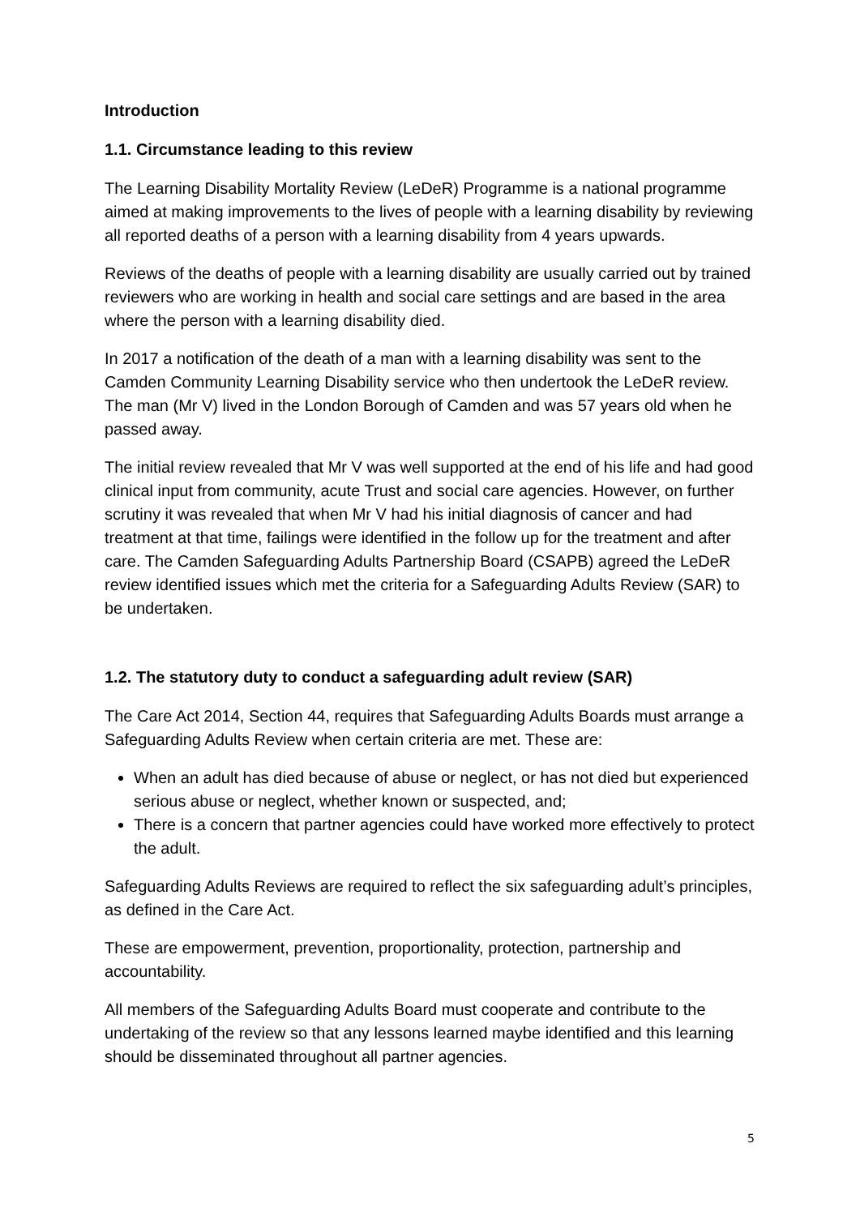Introduction
1.1. Circumstance leading to this review
The Learning Disability Mortality Review (LeDeR) Programme is a national programme aimed at making improvements to the lives of people with a learning disability by reviewing all reported deaths of a person with a learning disability from 4 years upwards.
Reviews of the deaths of people with a learning disability are usually carried out by trained reviewers who are working in health and social care settings and are based in the area where the person with a learning disability died.
In 2017 a notification of the death of a man with a learning disability was sent to the Camden Community Learning Disability service who then undertook the LeDeR review. The man (Mr V) lived in the London Borough of Camden and was 57 years old when he passed away.
The initial review revealed that Mr V was well supported at the end of his life and had good clinical input from community, acute Trust and social care agencies. However, on further scrutiny it was revealed that when Mr V had his initial diagnosis of cancer and had treatment at that time, failings were identified in the follow up for the treatment and after care. The Camden Safeguarding Adults Partnership Board (CSAPB) agreed the LeDeR review identified issues which met the criteria for a Safeguarding Adults Review (SAR) to be undertaken.
1.2. The statutory duty to conduct a safeguarding adult review (SAR)
The Care Act 2014, Section 44, requires that Safeguarding Adults Boards must arrange a Safeguarding Adults Review when certain criteria are met. These are:
When an adult has died because of abuse or neglect, or has not died but experienced serious abuse or neglect, whether known or suspected, and;
There is a concern that partner agencies could have worked more effectively to protect the adult.
Safeguarding Adults Reviews are required to reflect the six safeguarding adult’s principles, as defined in the Care Act.
These are empowerment, prevention, proportionality, protection, partnership and accountability.
All members of the Safeguarding Adults Board must cooperate and contribute to the undertaking of the review so that any lessons learned maybe identified and this learning should be disseminated throughout all partner agencies.
5